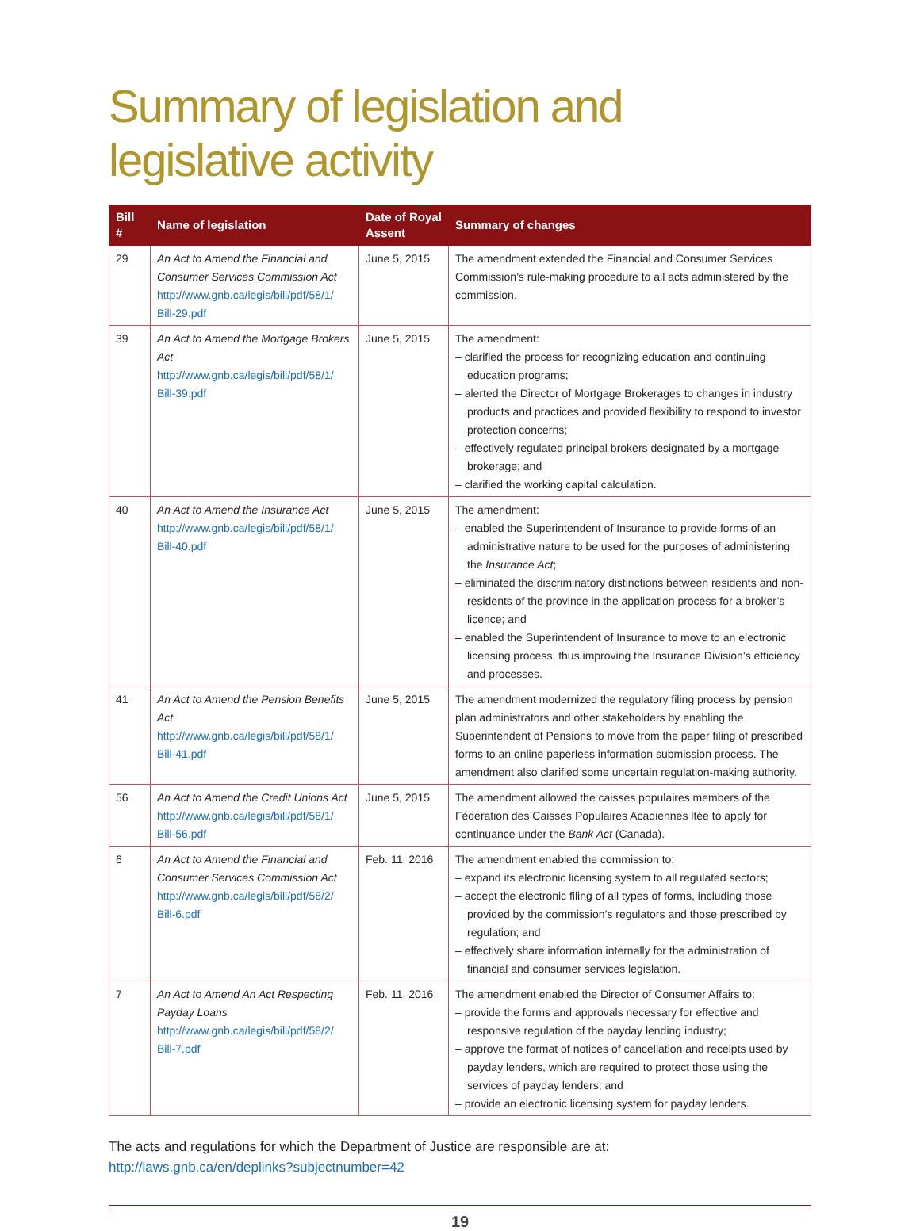Summary of legislation and
legislative activity
| Bill # | Name of legislation | Date of Royal Assent | Summary of changes |
| --- | --- | --- | --- |
| 29 | An Act to Amend the Financial and Consumer Services Commission Act http://www.gnb.ca/legis/bill/pdf/58/1/ Bill-29.pdf | June 5, 2015 | The amendment extended the Financial and Consumer Services Commission’s rule-making procedure to all acts administered by the commission. |
| 39 | An Act to Amend the Mortgage Brokers Act http://www.gnb.ca/legis/bill/pdf/58/1/ Bill-39.pdf | June 5, 2015 | The amendment: – clarified the process for recognizing education and continuing education programs; – alerted the Director of Mortgage Brokerages to changes in industry products and practices and provided flexibility to respond to investor protection concerns; – effectively regulated principal brokers designated by a mortgage brokerage; and – clarified the working capital calculation. |
| 40 | An Act to Amend the Insurance Act http://www.gnb.ca/legis/bill/pdf/58/1/ Bill-40.pdf | June 5, 2015 | The amendment: – enabled the Superintendent of Insurance to provide forms of an administrative nature to be used for the purposes of administering the Insurance Act ; – eliminated the discriminatory distinctions between residents and non-residents of the province in the application process for a broker’s licence; and – enabled the Superintendent of Insurance to move to an electronic licensing process, thus improving the Insurance Division’s efficiency and processes. |
| 41 | An Act to Amend the Pension Benefits Act http://www.gnb.ca/legis/bill/pdf/58/1/ Bill-41.pdf | June 5, 2015 | The amendment modernized the regulatory filing process by pension plan administrators and other stakeholders by enabling the Superintendent of Pensions to move from the paper filing of prescribed forms to an online paperless information submission process. The amendment also clarified some uncertain regulation-making authority. |
| 56 | An Act to Amend the Credit Unions Act http://www.gnb.ca/legis/bill/pdf/58/1/ Bill-56.pdf | June 5, 2015 | The amendment allowed the caisses populaires members of the Fédération des Caisses Populaires Acadiennes ltée to apply for continuance under the Bank Act (Canada). |
| 6 | An Act to Amend the Financial and Consumer Services Commission Act http://www.gnb.ca/legis/bill/pdf/58/2/ Bill-6.pdf | Feb. 11, 2016 | The amendment enabled the commission to: – expand its electronic licensing system to all regulated sectors; – accept the electronic filing of all types of forms, including those provided by the commission’s regulators and those prescribed by regulation; and – effectively share information internally for the administration of financial and consumer services legislation. |
| 7 | An Act to Amend An Act Respecting Payday Loans http://www.gnb.ca/legis/bill/pdf/58/2/ Bill-7.pdf | Feb. 11, 2016 | The amendment enabled the Director of Consumer Affairs to: – provide the forms and approvals necessary for effective and responsive regulation of the payday lending industry; – approve the format of notices of cancellation and receipts used by payday lenders, which are required to protect those using the services of payday lenders; and – provide an electronic licensing system for payday lenders. |
The acts and regulations for which the Department of Justice are responsible are at:
http://laws.gnb.ca/en/deplinks?subjectnumber=42
19